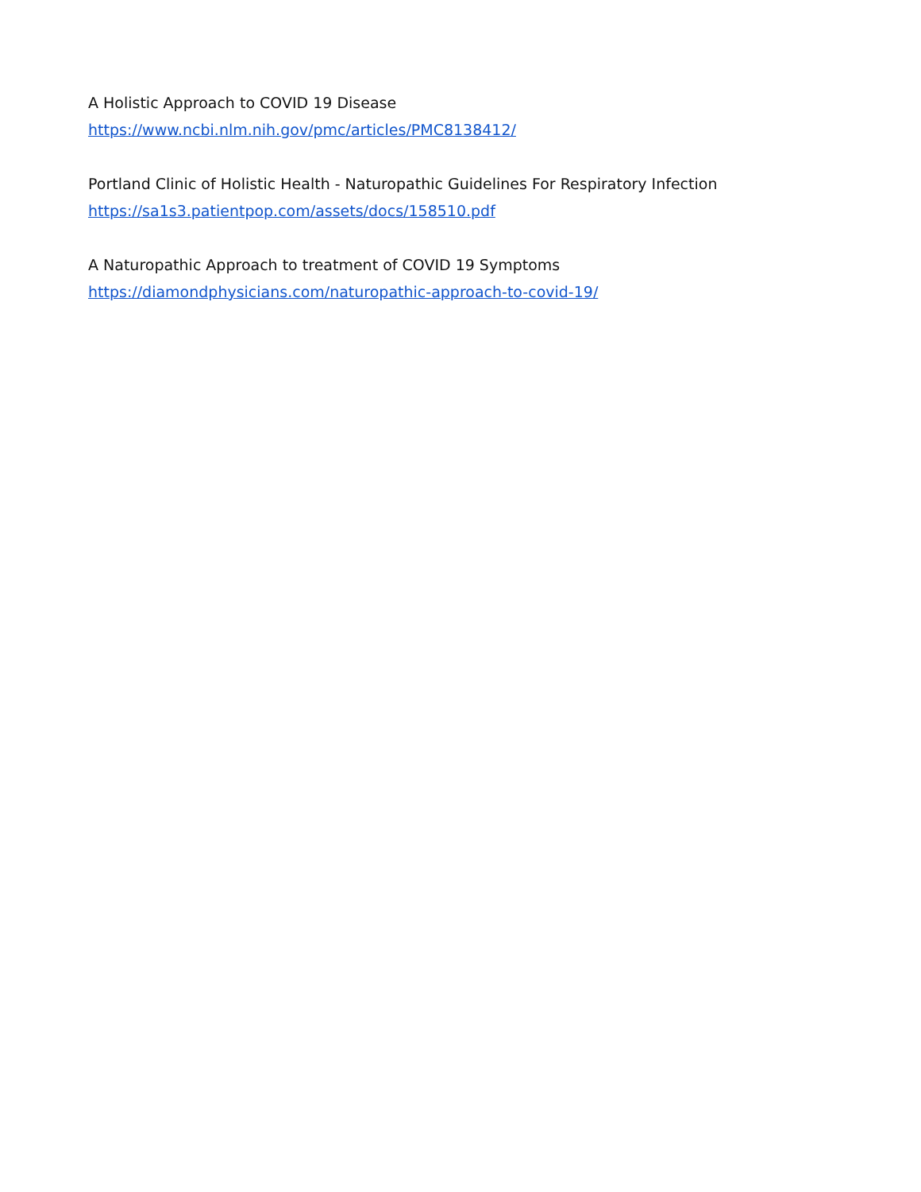A Holistic Approach to COVID 19 Disease
https://www.ncbi.nlm.nih.gov/pmc/articles/PMC8138412/
Portland Clinic of Holistic Health - Naturopathic Guidelines For Respiratory Infection
https://sa1s3.patientpop.com/assets/docs/158510.pdf
A Naturopathic Approach to treatment of COVID 19 Symptoms
https://diamondphysicians.com/naturopathic-approach-to-covid-19/